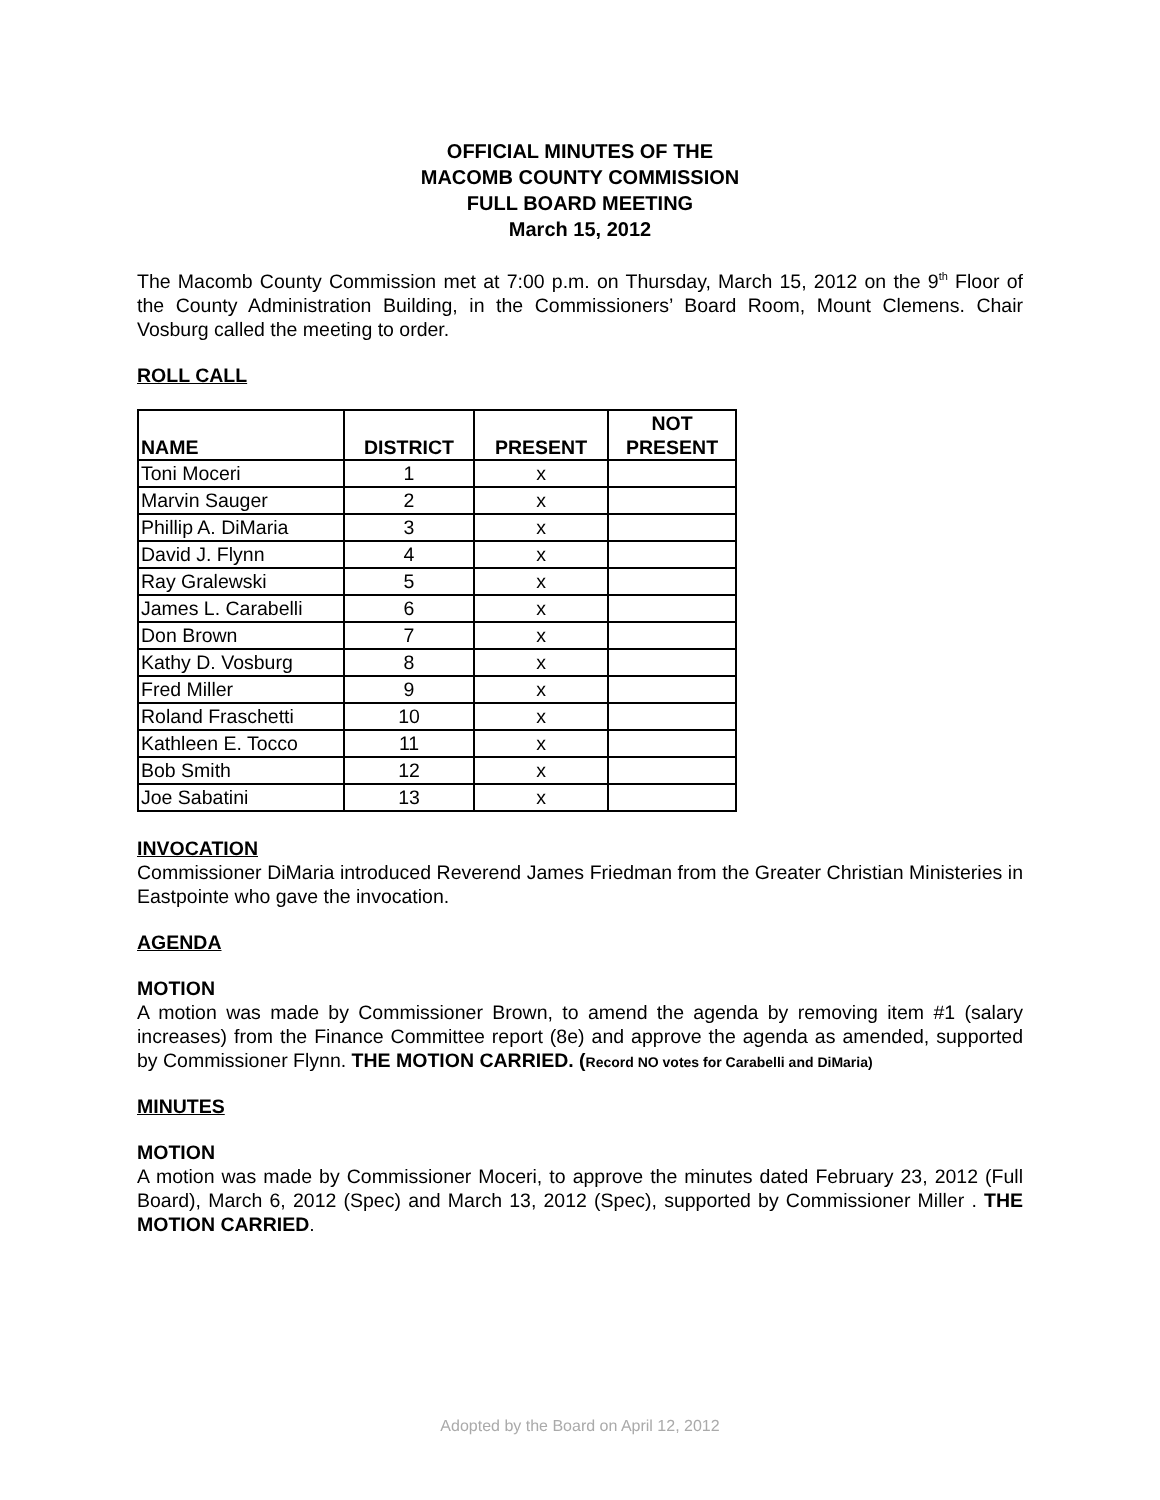OFFICIAL MINUTES OF THE
MACOMB COUNTY COMMISSION
FULL BOARD MEETING
March 15, 2012
The Macomb County Commission met at 7:00 p.m. on Thursday, March 15, 2012 on the 9<sup>th</sup> Floor of the County Administration Building, in the Commissioners’ Board Room, Mount Clemens. Chair Vosburg called the meeting to order.
ROLL CALL
| NAME | DISTRICT | PRESENT | NOT PRESENT |
| --- | --- | --- | --- |
| Toni Moceri | 1 | x | |
| Marvin Sauger | 2 | x | |
| Phillip A. DiMaria | 3 | x | |
| David J. Flynn | 4 | x | |
| Ray Gralewski | 5 | x | |
| James L. Carabelli | 6 | x | |
| Don Brown | 7 | x | |
| Kathy D. Vosburg | 8 | x | |
| Fred Miller | 9 | x | |
| Roland Fraschetti | 10 | x | |
| Kathleen E. Tocco | 11 | x | |
| Bob Smith | 12 | x | |
| Joe Sabatini | 13 | x | |
INVOCATION
Commissioner DiMaria introduced Reverend James Friedman from the Greater Christian Ministeries in Eastpointe who gave the invocation.
AGENDA
MOTION
A motion was made by Commissioner Brown, to amend the agenda by removing item #1 (salary increases) from the Finance Committee report (8e) and approve the agenda as amended, supported by Commissioner Flynn. THE MOTION CARRIED. (Record NO votes for Carabelli and DiMaria)
MINUTES
MOTION
A motion was made by Commissioner Moceri, to approve the minutes dated February 23, 2012 (Full Board), March 6, 2012 (Spec) and March 13, 2012 (Spec), supported by Commissioner Miller . THE MOTION CARRIED.
Adopted by the Board on April 12, 2012